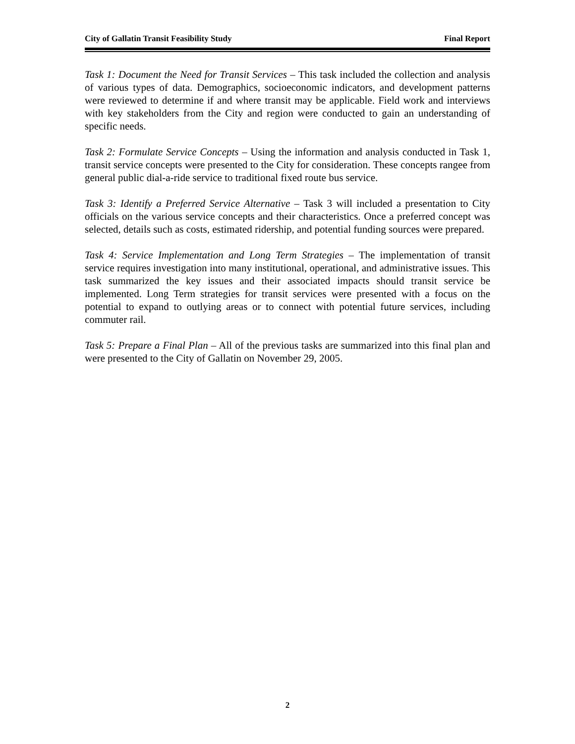City of Gallatin Transit Feasibility Study Final Report
Task 1: Document the Need for Transit Services – This task included the collection and analysis of various types of data. Demographics, socioeconomic indicators, and development patterns were reviewed to determine if and where transit may be applicable. Field work and interviews with key stakeholders from the City and region were conducted to gain an understanding of specific needs.
Task 2: Formulate Service Concepts – Using the information and analysis conducted in Task 1, transit service concepts were presented to the City for consideration. These concepts rangee from general public dial-a-ride service to traditional fixed route bus service.
Task 3: Identify a Preferred Service Alternative – Task 3 will included a presentation to City officials on the various service concepts and their characteristics. Once a preferred concept was selected, details such as costs, estimated ridership, and potential funding sources were prepared.
Task 4: Service Implementation and Long Term Strategies – The implementation of transit service requires investigation into many institutional, operational, and administrative issues. This task summarized the key issues and their associated impacts should transit service be implemented. Long Term strategies for transit services were presented with a focus on the potential to expand to outlying areas or to connect with potential future services, including commuter rail.
Task 5: Prepare a Final Plan – All of the previous tasks are summarized into this final plan and were presented to the City of Gallatin on November 29, 2005.
2